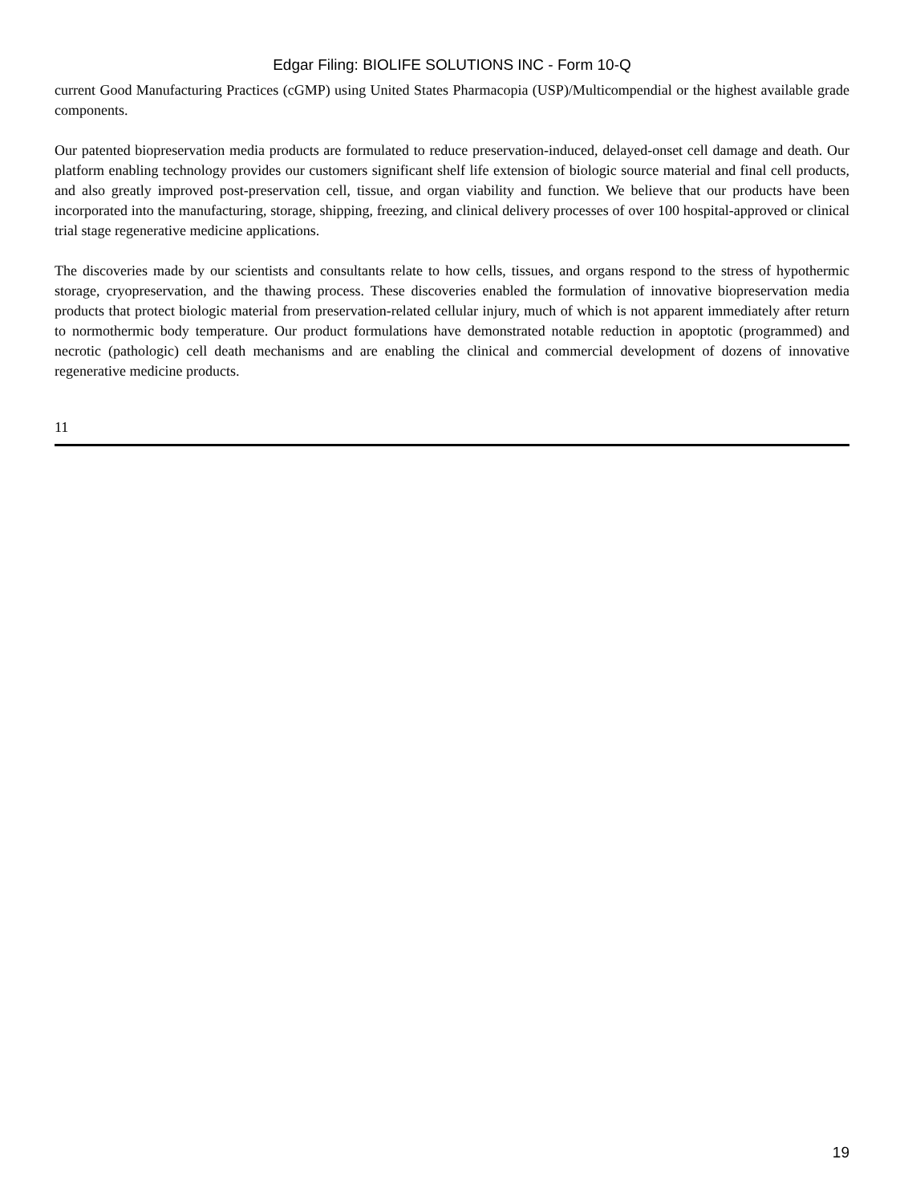Edgar Filing: BIOLIFE SOLUTIONS INC - Form 10-Q
current Good Manufacturing Practices (cGMP) using United States Pharmacopia (USP)/Multicompendial or the highest available grade components.
Our patented biopreservation media products are formulated to reduce preservation-induced, delayed-onset cell damage and death. Our platform enabling technology provides our customers significant shelf life extension of biologic source material and final cell products, and also greatly improved post-preservation cell, tissue, and organ viability and function. We believe that our products have been incorporated into the manufacturing, storage, shipping, freezing, and clinical delivery processes of over 100 hospital-approved or clinical trial stage regenerative medicine applications.
The discoveries made by our scientists and consultants relate to how cells, tissues, and organs respond to the stress of hypothermic storage, cryopreservation, and the thawing process. These discoveries enabled the formulation of innovative biopreservation media products that protect biologic material from preservation-related cellular injury, much of which is not apparent immediately after return to normothermic body temperature. Our product formulations have demonstrated notable reduction in apoptotic (programmed) and necrotic (pathologic) cell death mechanisms and are enabling the clinical and commercial development of dozens of innovative regenerative medicine products.
11
19